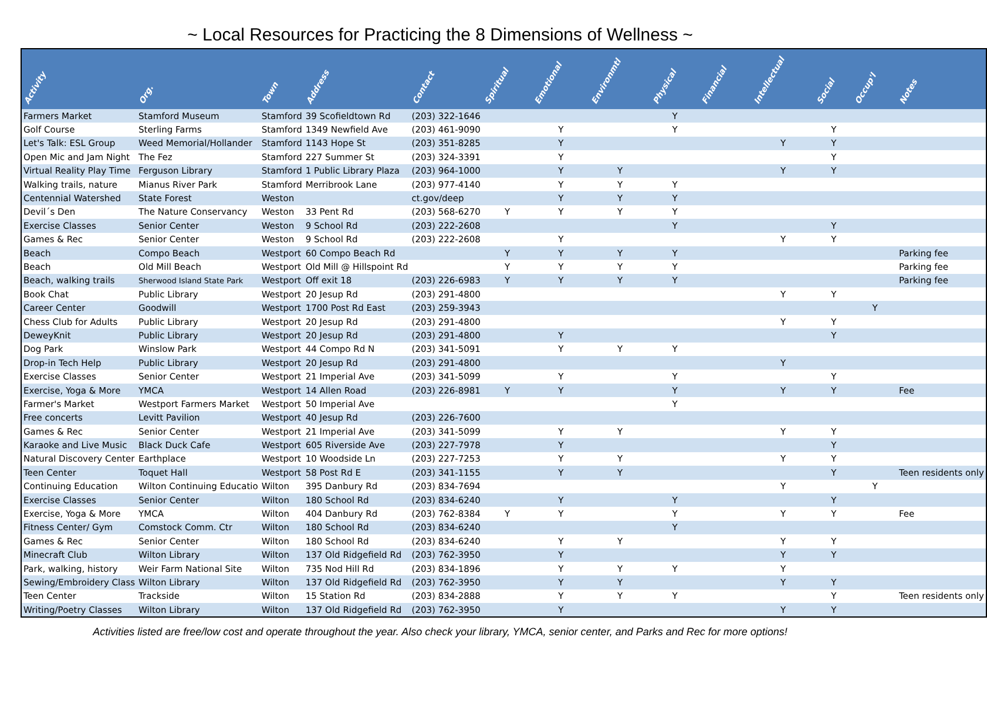~ Local Resources for Practicing the 8 Dimensions of Wellness ~
| Activity | Org. | Town | Address | Contact | Spiritual | Emotional | Environmtl | Physical | Financial | Intellectual | Social | Occup'l | Notes |
| --- | --- | --- | --- | --- | --- | --- | --- | --- | --- | --- | --- | --- | --- |
| Farmers Market | Stamford Museum | Stamford | 39 Scofieldtown Rd | (203) 322-1646 | | | | Y | | | | | |
| Golf Course | Sterling Farms | Stamford | 1349 Newfield Ave | (203) 461-9090 | | Y | | Y | | | Y | | |
| Let's Talk: ESL Group | Weed Memorial/Hollander | Stamford | 1143 Hope St | (203) 351-8285 | | Y | | | | Y | Y | | |
| Open Mic and Jam Night | The Fez | Stamford | 227 Summer St | (203) 324-3391 | | Y | | | | | Y | | |
| Virtual Reality Play Time | Ferguson Library | Stamford | 1 Public Library Plaza | (203) 964-1000 | | Y | Y | | | Y | Y | | |
| Walking trails, nature | Mianus River Park | Stamford | Merribrook Lane | (203) 977-4140 | | Y | Y | Y | | | | | |
| Centennial Watershed | State Forest | Weston | | ct.gov/deep | | Y | Y | Y | | | | | |
| Devil´s Den | The Nature Conservancy | Weston | 33 Pent Rd | (203) 568-6270 | Y | Y | Y | Y | | | | | |
| Exercise Classes | Senior Center | Weston | 9 School Rd | (203) 222-2608 | | | | Y | | | Y | | |
| Games & Rec | Senior Center | Weston | 9 School Rd | (203) 222-2608 | | Y | | | | Y | Y | | |
| Beach | Compo Beach | Westport | 60 Compo Beach Rd | | Y | Y | Y | Y | | | | | Parking fee |
| Beach | Old Mill Beach | Westport | Old Mill @ Hillspoint Rd | | Y | Y | Y | Y | | | | | Parking fee |
| Beach, walking trails | Sherwood Island State Park | Westport | Off exit 18 | (203) 226-6983 | Y | Y | Y | Y | | | | | Parking fee |
| Book Chat | Public Library | Westport | 20 Jesup Rd | (203) 291-4800 | | | | | | Y | Y | | |
| Career Center | Goodwill | Westport | 1700 Post Rd East | (203) 259-3943 | | | | | | | | Y | |
| Chess Club for Adults | Public Library | Westport | 20 Jesup Rd | (203) 291-4800 | | | | | | Y | Y | | |
| DeweyKnit | Public Library | Westport | 20 Jesup Rd | (203) 291-4800 | | Y | | | | | Y | | |
| Dog Park | Winslow Park | Westport | 44 Compo Rd N | (203) 341-5091 | | Y | Y | Y | | | | | |
| Drop-in Tech Help | Public Library | Westport | 20 Jesup Rd | (203) 291-4800 | | | | | | Y | | | |
| Exercise Classes | Senior Center | Westport | 21 Imperial Ave | (203) 341-5099 | | Y | | Y | | | Y | | |
| Exercise, Yoga & More | YMCA | Westport | 14 Allen Road | (203) 226-8981 | Y | Y | | Y | | Y | Y | | Fee |
| Farmer's Market | Westport Farmers Market | Westport | 50 Imperial Ave | | | | | Y | | | | | |
| Free concerts | Levitt Pavilion | Westport | 40 Jesup Rd | (203) 226-7600 | | | | | | | | | |
| Games & Rec | Senior Center | Westport | 21 Imperial Ave | (203) 341-5099 | | Y | Y | | | Y | Y | | |
| Karaoke and Live Music | Black Duck Cafe | Westport | 605 Riverside Ave | (203) 227-7978 | | Y | | | | | Y | | |
| Natural Discovery Center | Earthplace | Westport | 10 Woodside Ln | (203) 227-7253 | | Y | Y | | | Y | Y | | |
| Teen Center | Toquet Hall | Westport | 58 Post Rd E | (203) 341-1155 | | Y | Y | | | | Y | | Teen residents only |
| Continuing Education | Wilton Continuing Educatio | Wilton | 395 Danbury Rd | (203) 834-7694 | | | | | | Y | | Y | |
| Exercise Classes | Senior Center | Wilton | 180 School Rd | (203) 834-6240 | | Y | | Y | | | Y | | |
| Exercise, Yoga & More | YMCA | Wilton | 404 Danbury Rd | (203) 762-8384 | Y | Y | | Y | | Y | Y | | Fee |
| Fitness Center/ Gym | Comstock Comm. Ctr | Wilton | 180 School Rd | (203) 834-6240 | | | | Y | | | | | |
| Games & Rec | Senior Center | Wilton | 180 School Rd | (203) 834-6240 | | Y | Y | | | Y | Y | | |
| Minecraft Club | Wilton Library | Wilton | 137 Old Ridgefield Rd | (203) 762-3950 | | Y | | | | Y | Y | | |
| Park, walking, history | Weir Farm National Site | Wilton | 735 Nod Hill Rd | (203) 834-1896 | | Y | Y | Y | | Y | | | |
| Sewing/Embroidery Class | Wilton Library | Wilton | 137 Old Ridgefield Rd | (203) 762-3950 | | Y | Y | | | Y | Y | | |
| Teen Center | Trackside | Wilton | 15 Station Rd | (203) 834-2888 | | Y | Y | Y | | | Y | | Teen residents only |
| Writing/Poetry Classes | Wilton Library | Wilton | 137 Old Ridgefield Rd | (203) 762-3950 | | Y | | | | Y | Y | | |
Activities listed are free/low cost and operate throughout the year. Also check your library, YMCA, senior center, and Parks and Rec for more options!